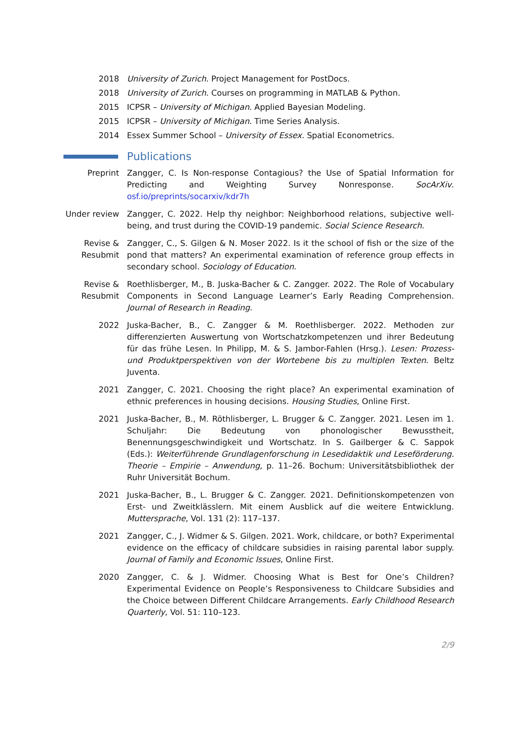2018 University of Zurich. Project Management for PostDocs.
2018 University of Zurich. Courses on programming in MATLAB & Python.
2015 ICPSR – University of Michigan. Applied Bayesian Modeling.
2015 ICPSR – University of Michigan. Time Series Analysis.
2014 Essex Summer School – University of Essex. Spatial Econometrics.
Publications
Preprint Zangger, C. Is Non-response Contagious? the Use of Spatial Information for Predicting and Weighting Survey Nonresponse. SocArXiv. osf.io/preprints/socarxiv/kdr7h
Under review
Zangger, C. 2022. Help thy neighbor: Neighborhood relations, subjective well-being, and trust during the COVID-19 pandemic. Social Science Research.
Revise & Resubmit
Zangger, C., S. Gilgen & N. Moser 2022. Is it the school of fish or the size of the pond that matters? An experimental examination of reference group effects in secondary school. Sociology of Education.
Revise & Resubmit
Roethlisberger, M., B. Juska-Bacher & C. Zangger. 2022. The Role of Vocabulary Components in Second Language Learner’s Early Reading Comprehension. Journal of Research in Reading.
2022 Juska-Bacher, B., C. Zangger & M. Roethlisberger. 2022. Methoden zur differenzierten Auswertung von Wortschatzkompetenzen und ihrer Bedeutung für das frühe Lesen. In Philipp, M. & S. Jambor-Fahlen (Hrsg.). Lesen: Prozess- und Produktperspektiven von der Wortebene bis zu multiplen Texten. Beltz Juventa.
2021 Zangger, C. 2021. Choosing the right place? An experimental examination of ethnic preferences in housing decisions. Housing Studies, Online First.
2021 Juska-Bacher, B., M. Röthlisberger, L. Brugger & C. Zangger. 2021. Lesen im 1. Schuljahr: Die Bedeutung von phonologischer Bewusstheit, Benennungsgeschwindigkeit und Wortschatz. In S. Gailberger & C. Sappok (Eds.): Weiterführende Grundlagenforschung in Lesedidaktik und Leseförderung. Theorie – Empirie – Anwendung, p. 11–26. Bochum: Universitätsbibliothek der Ruhr Universität Bochum.
2021 Juska-Bacher, B., L. Brugger & C. Zangger. 2021. Definitionskompetenzen von Erst- und Zweitklässlern. Mit einem Ausblick auf die weitere Entwicklung. Muttersprache, Vol. 131 (2): 117–137.
2021 Zangger, C., J. Widmer & S. Gilgen. 2021. Work, childcare, or both? Experimental evidence on the efficacy of childcare subsidies in raising parental labor supply. Journal of Family and Economic Issues, Online First.
2020 Zangger, C. & J. Widmer. Choosing What is Best for One’s Children? Experimental Evidence on People’s Responsiveness to Childcare Subsidies and the Choice between Different Childcare Arrangements. Early Childhood Research Quarterly, Vol. 51: 110–123.
2/9